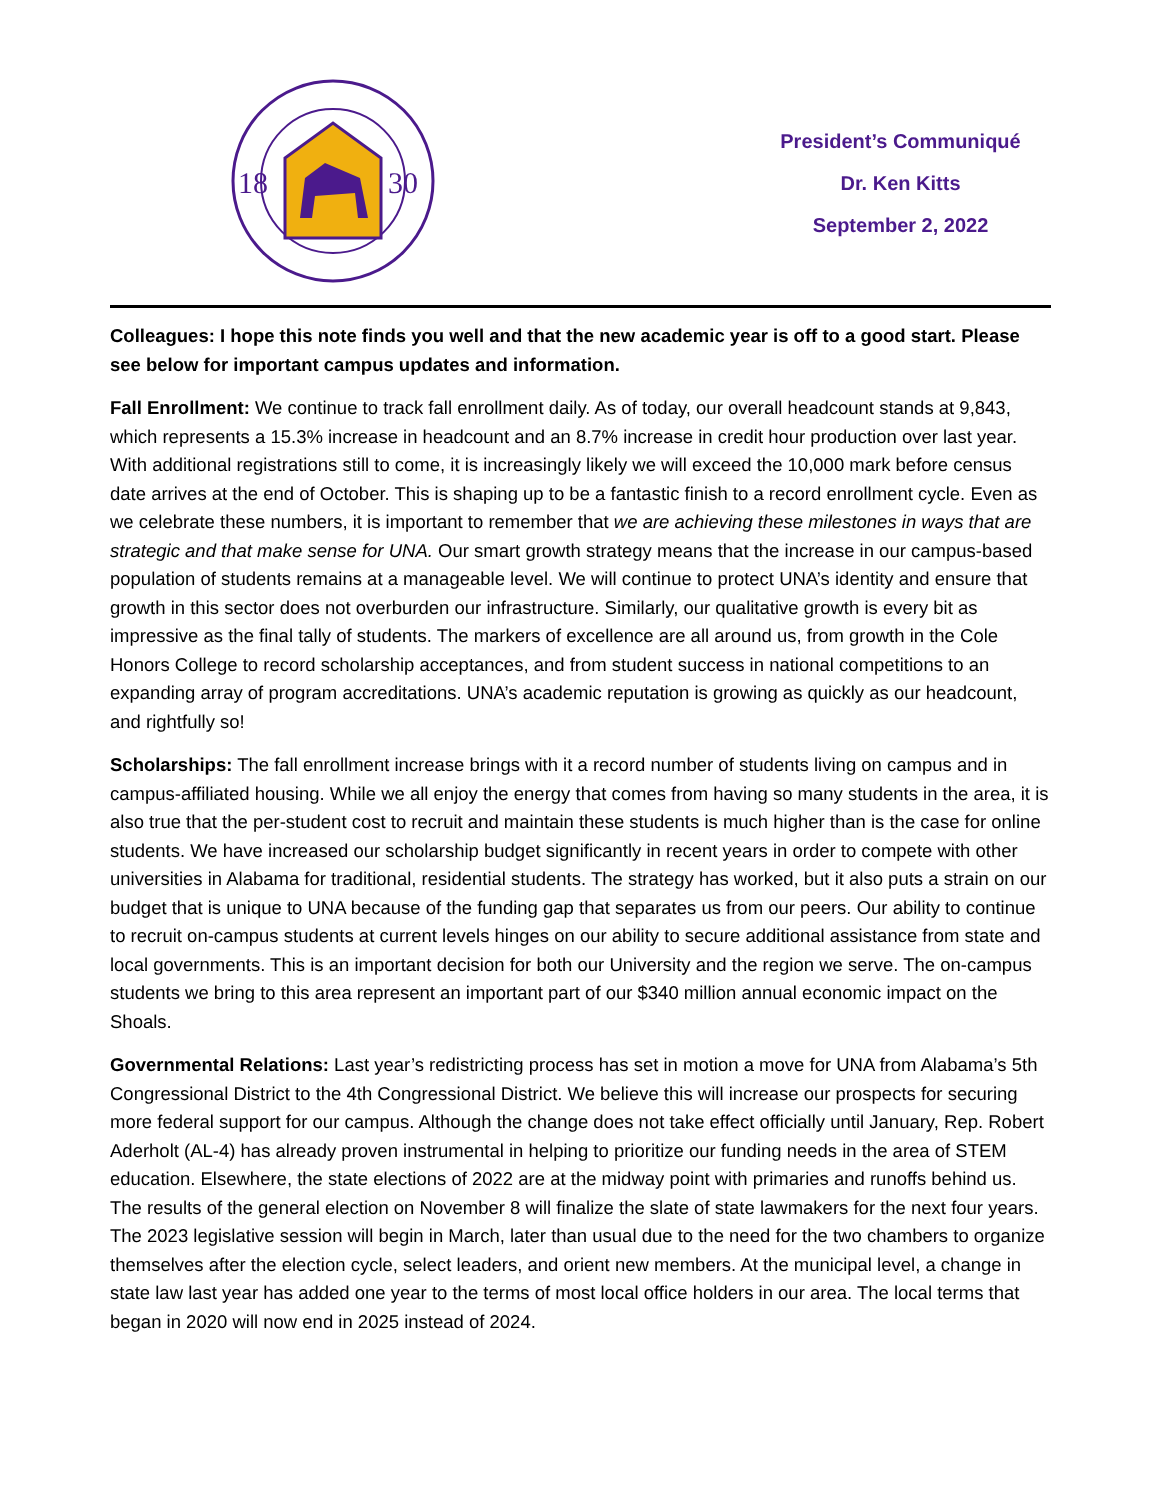18
30
President’s Communiqué
Dr. Ken Kitts
September 2, 2022
Colleagues: I hope this note finds you well and that the new academic year is off to a good start. Please see below for important campus updates and information.
Fall Enrollment: We continue to track fall enrollment daily. As of today, our overall headcount stands at 9,843, which represents a 15.3% increase in headcount and an 8.7% increase in credit hour production over last year. With additional registrations still to come, it is increasingly likely we will exceed the 10,000 mark before census date arrives at the end of October. This is shaping up to be a fantastic finish to a record enrollment cycle. Even as we celebrate these numbers, it is important to remember that we are achieving these milestones in ways that are strategic and that make sense for UNA. Our smart growth strategy means that the increase in our campus-based population of students remains at a manageable level. We will continue to protect UNA’s identity and ensure that growth in this sector does not overburden our infrastructure. Similarly, our qualitative growth is every bit as impressive as the final tally of students. The markers of excellence are all around us, from growth in the Cole Honors College to record scholarship acceptances, and from student success in national competitions to an expanding array of program accreditations. UNA’s academic reputation is growing as quickly as our headcount, and rightfully so!
Scholarships: The fall enrollment increase brings with it a record number of students living on campus and in campus-affiliated housing. While we all enjoy the energy that comes from having so many students in the area, it is also true that the per-student cost to recruit and maintain these students is much higher than is the case for online students. We have increased our scholarship budget significantly in recent years in order to compete with other universities in Alabama for traditional, residential students. The strategy has worked, but it also puts a strain on our budget that is unique to UNA because of the funding gap that separates us from our peers. Our ability to continue to recruit on-campus students at current levels hinges on our ability to secure additional assistance from state and local governments. This is an important decision for both our University and the region we serve. The on-campus students we bring to this area represent an important part of our $340 million annual economic impact on the Shoals.
Governmental Relations: Last year’s redistricting process has set in motion a move for UNA from Alabama’s 5th Congressional District to the 4th Congressional District. We believe this will increase our prospects for securing more federal support for our campus. Although the change does not take effect officially until January, Rep. Robert Aderholt (AL-4) has already proven instrumental in helping to prioritize our funding needs in the area of STEM education. Elsewhere, the state elections of 2022 are at the midway point with primaries and runoffs behind us. The results of the general election on November 8 will finalize the slate of state lawmakers for the next four years. The 2023 legislative session will begin in March, later than usual due to the need for the two chambers to organize themselves after the election cycle, select leaders, and orient new members. At the municipal level, a change in state law last year has added one year to the terms of most local office holders in our area. The local terms that began in 2020 will now end in 2025 instead of 2024.